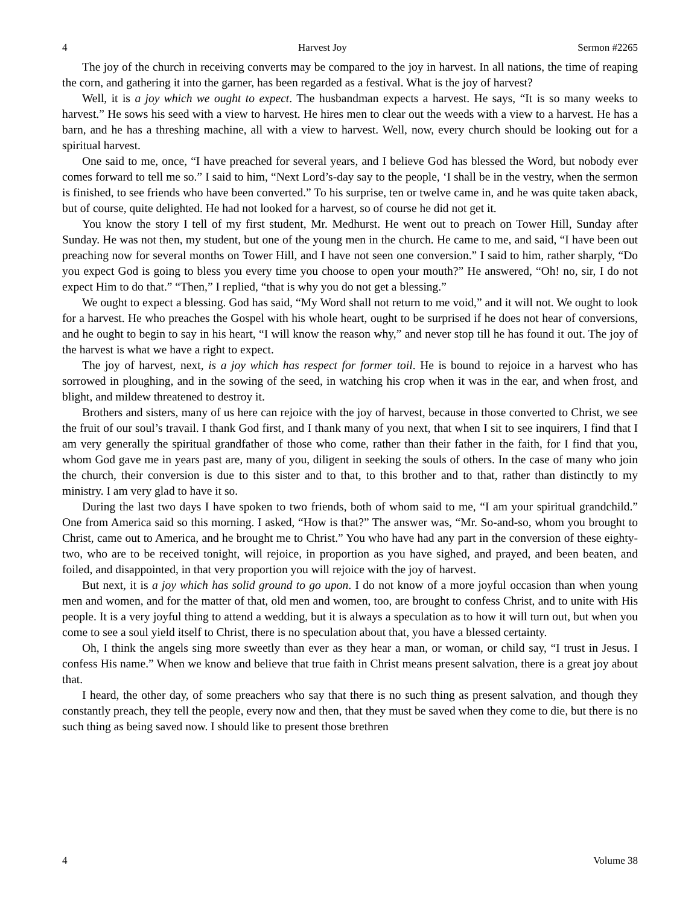4 Harvest Joy Sermon #2265
The joy of the church in receiving converts may be compared to the joy in harvest. In all nations, the time of reaping the corn, and gathering it into the garner, has been regarded as a festival. What is the joy of harvest?
Well, it is a joy which we ought to expect. The husbandman expects a harvest. He says, “It is so many weeks to harvest.” He sows his seed with a view to harvest. He hires men to clear out the weeds with a view to a harvest. He has a barn, and he has a threshing machine, all with a view to harvest. Well, now, every church should be looking out for a spiritual harvest.
One said to me, once, “I have preached for several years, and I believe God has blessed the Word, but nobody ever comes forward to tell me so.” I said to him, “Next Lord’s-day say to the people, ‘I shall be in the vestry, when the sermon is finished, to see friends who have been converted.” To his surprise, ten or twelve came in, and he was quite taken aback, but of course, quite delighted. He had not looked for a harvest, so of course he did not get it.
You know the story I tell of my first student, Mr. Medhurst. He went out to preach on Tower Hill, Sunday after Sunday. He was not then, my student, but one of the young men in the church. He came to me, and said, “I have been out preaching now for several months on Tower Hill, and I have not seen one conversion.” I said to him, rather sharply, “Do you expect God is going to bless you every time you choose to open your mouth?” He answered, “Oh! no, sir, I do not expect Him to do that.” “Then,” I replied, “that is why you do not get a blessing.”
We ought to expect a blessing. God has said, “My Word shall not return to me void,” and it will not. We ought to look for a harvest. He who preaches the Gospel with his whole heart, ought to be surprised if he does not hear of conversions, and he ought to begin to say in his heart, “I will know the reason why,” and never stop till he has found it out. The joy of the harvest is what we have a right to expect.
The joy of harvest, next, is a joy which has respect for former toil. He is bound to rejoice in a harvest who has sorrowed in ploughing, and in the sowing of the seed, in watching his crop when it was in the ear, and when frost, and blight, and mildew threatened to destroy it.
Brothers and sisters, many of us here can rejoice with the joy of harvest, because in those converted to Christ, we see the fruit of our soul’s travail. I thank God first, and I thank many of you next, that when I sit to see inquirers, I find that I am very generally the spiritual grandfather of those who come, rather than their father in the faith, for I find that you, whom God gave me in years past are, many of you, diligent in seeking the souls of others. In the case of many who join the church, their conversion is due to this sister and to that, to this brother and to that, rather than distinctly to my ministry. I am very glad to have it so.
During the last two days I have spoken to two friends, both of whom said to me, “I am your spiritual grandchild.” One from America said so this morning. I asked, “How is that?” The answer was, “Mr. So-and-so, whom you brought to Christ, came out to America, and he brought me to Christ.” You who have had any part in the conversion of these eighty-two, who are to be received tonight, will rejoice, in proportion as you have sighed, and prayed, and been beaten, and foiled, and disappointed, in that very proportion you will rejoice with the joy of harvest.
But next, it is a joy which has solid ground to go upon. I do not know of a more joyful occasion than when young men and women, and for the matter of that, old men and women, too, are brought to confess Christ, and to unite with His people. It is a very joyful thing to attend a wedding, but it is always a speculation as to how it will turn out, but when you come to see a soul yield itself to Christ, there is no speculation about that, you have a blessed certainty.
Oh, I think the angels sing more sweetly than ever as they hear a man, or woman, or child say, “I trust in Jesus. I confess His name.” When we know and believe that true faith in Christ means present salvation, there is a great joy about that.
I heard, the other day, of some preachers who say that there is no such thing as present salvation, and though they constantly preach, they tell the people, every now and then, that they must be saved when they come to die, but there is no such thing as being saved now. I should like to present those brethren
4 Volume 38